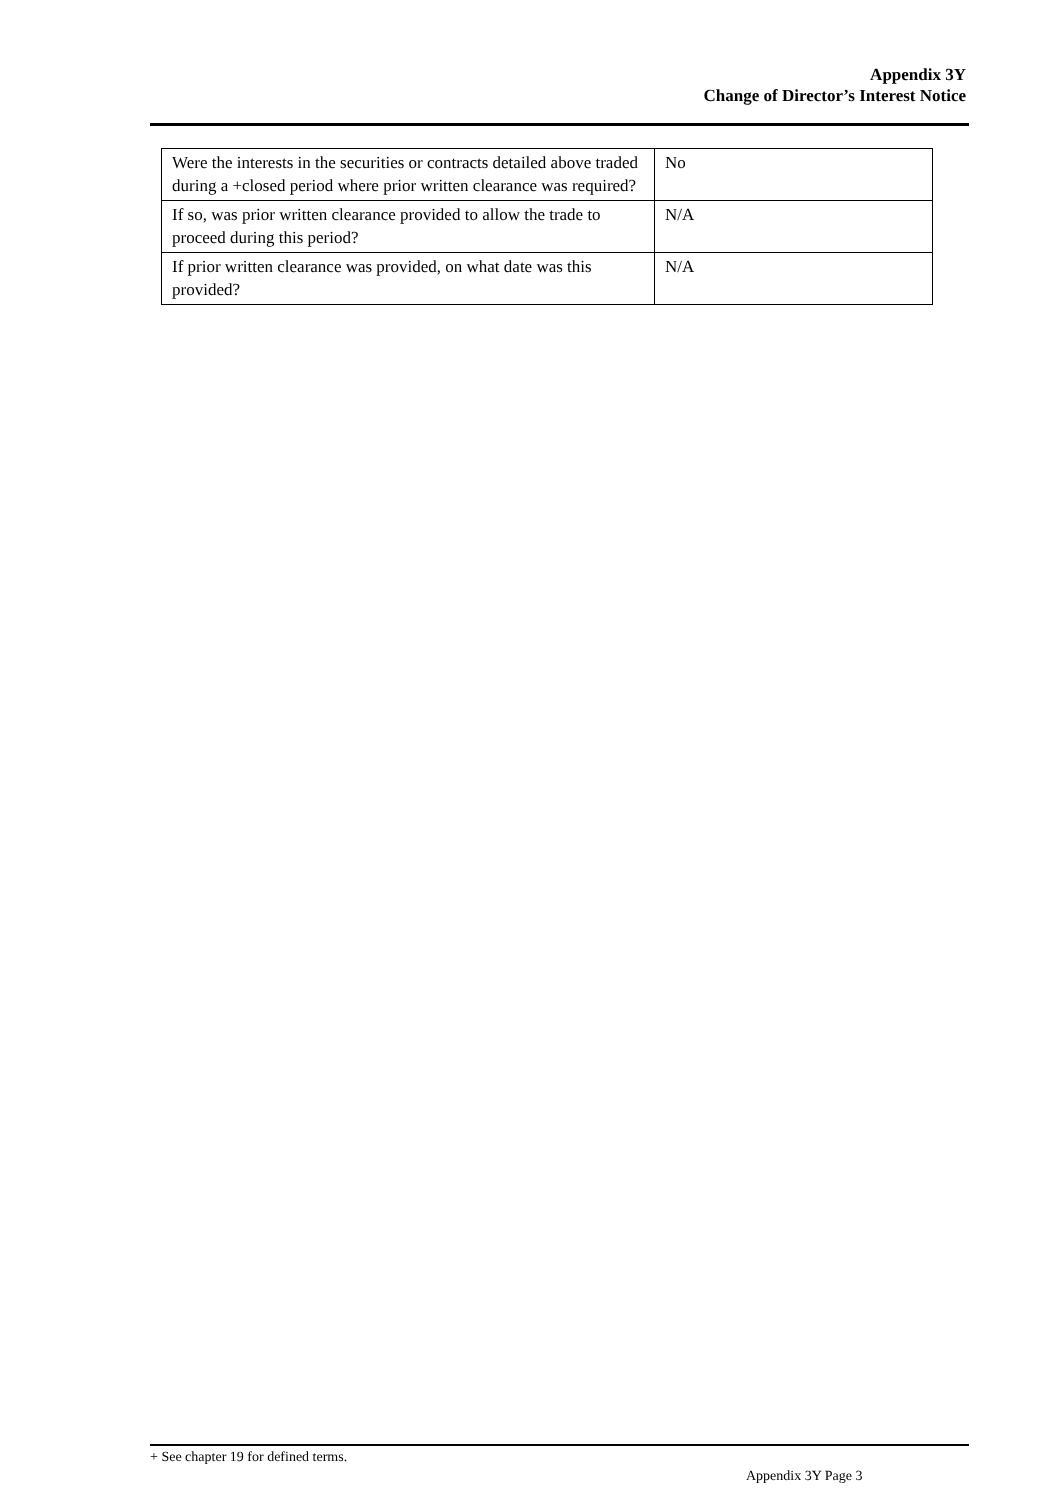Appendix 3Y
Change of Director’s Interest Notice
| Were the interests in the securities or contracts detailed above traded during a +closed period where prior written clearance was required? | No |
| If so, was prior written clearance provided to allow the trade to proceed during this period? | N/A |
| If prior written clearance was provided, on what date was this provided? | N/A |
+ See chapter 19 for defined terms.
Appendix 3Y Page 3